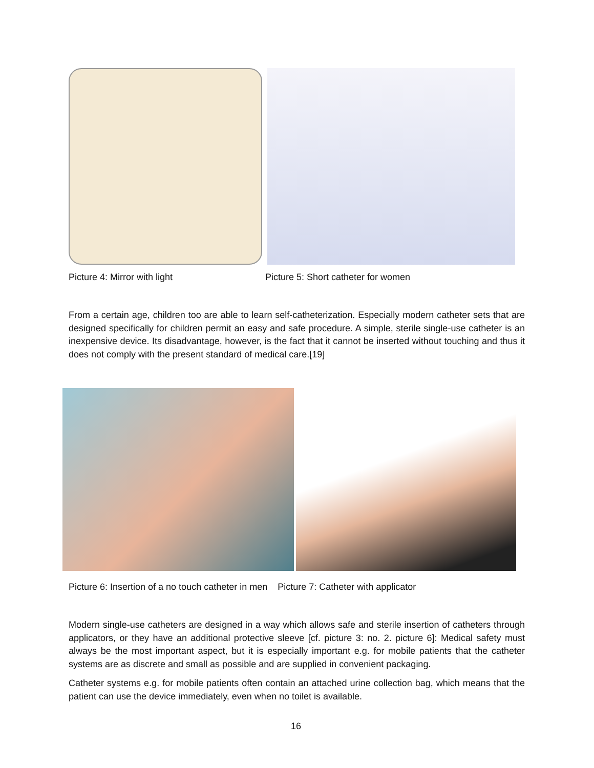Picture 4: Mirror with light
Picture 5: Short catheter for women
From a certain age, children too are able to learn self-catheterization. Especially modern catheter sets that are designed specifically for children permit an easy and safe procedure. A simple, sterile single-use catheter is an inexpensive device. Its disadvantage, however, is the fact that it cannot be inserted without touching and thus it does not comply with the present standard of medical care.[19]
Picture 6: Insertion of a no touch catheter in men Picture 7: Catheter with applicator
Modern single-use catheters are designed in a way which allows safe and sterile insertion of catheters through applicators, or they have an additional protective sleeve [cf. picture 3: no. 2. picture 6]: Medical safety must always be the most important aspect, but it is especially important e.g. for mobile patients that the catheter systems are as discrete and small as possible and are supplied in convenient packaging.
Catheter systems e.g. for mobile patients often contain an attached urine collection bag, which means that the patient can use the device immediately, even when no toilet is available.
16